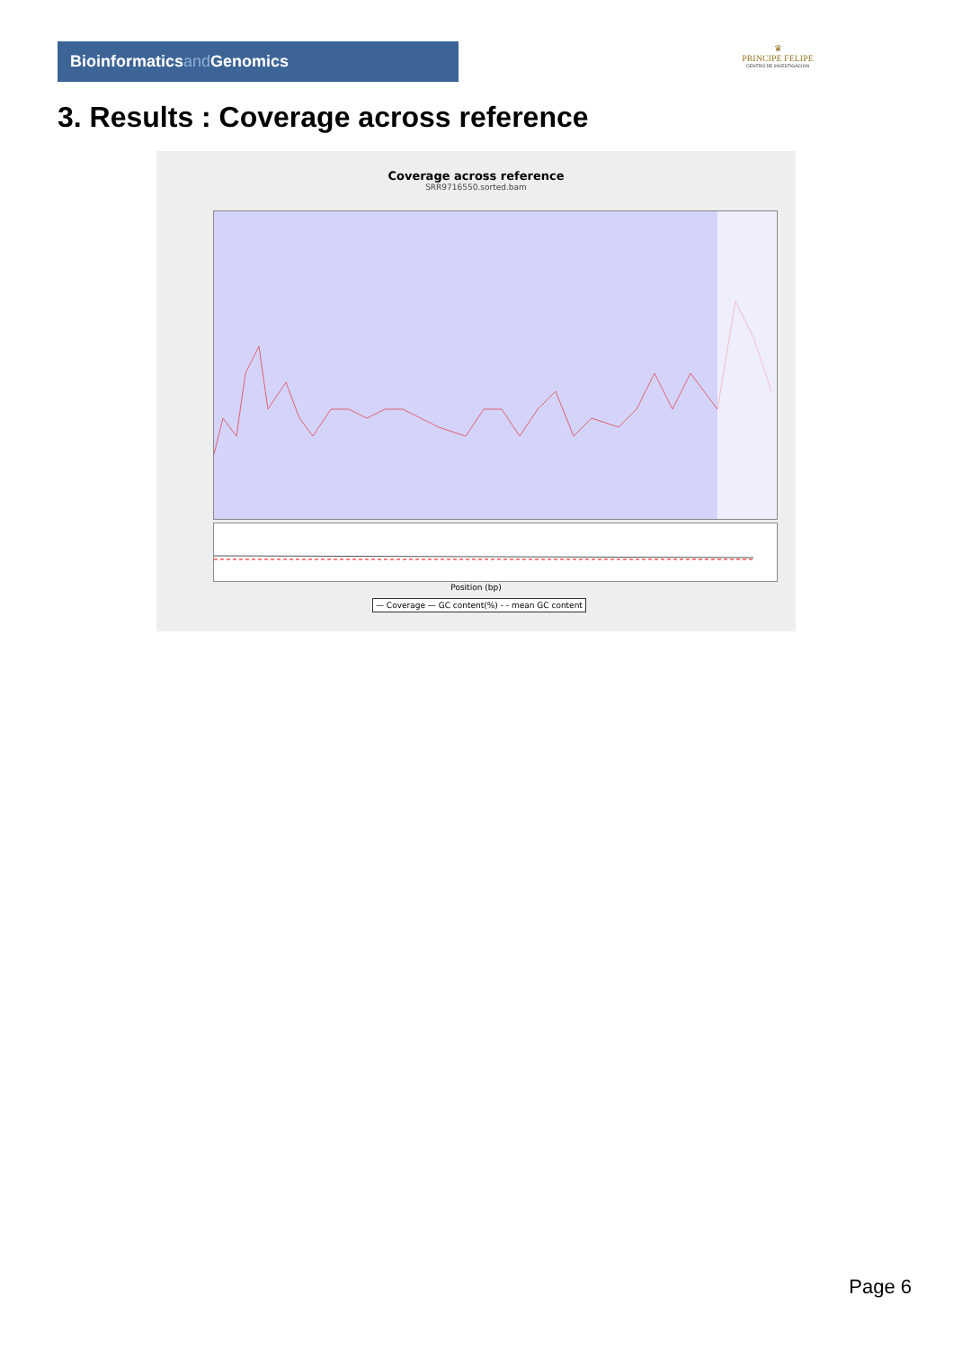Bioinformaticsand Genomics
♛
PRINCIPE FELIPE
CENTRO DE INVESTIGACION
3. Results : Coverage across reference
Coverage across reference
SRR9716550.sorted.bam
Position (bp)
— Coverage — GC content(%) - - mean GC content
Page 6